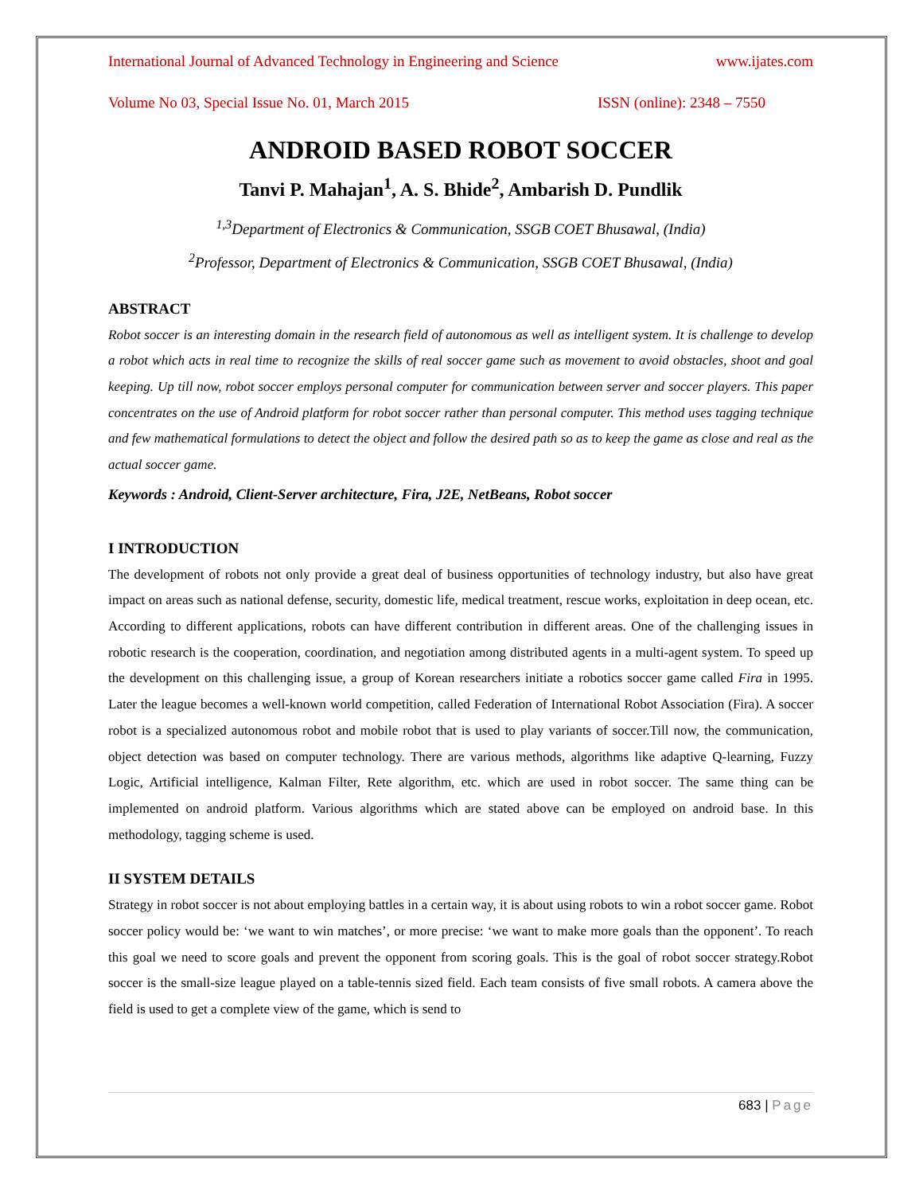International Journal of Advanced Technology in Engineering and Science www.ijates.com
Volume No 03, Special Issue No. 01, March 2015 ISSN (online): 2348 – 7550
ANDROID BASED ROBOT SOCCER
Tanvi P. Mahajan<sup>1</sup>, A. S. Bhide<sup>2</sup>, Ambarish D. Pundlik
<sup>1,3</sup>Department of Electronics & Communication, SSGB COET Bhusawal, (India)
<sup>2</sup> Professor, Department of Electronics & Communication, SSGB COET Bhusawal, (India)
ABSTRACT
Robot soccer is an interesting domain in the research field of autonomous as well as intelligent system. It is challenge to develop a robot which acts in real time to recognize the skills of real soccer game such as movement to avoid obstacles, shoot and goal keeping. Up till now, robot soccer employs personal computer for communication between server and soccer players. This paper concentrates on the use of Android platform for robot soccer rather than personal computer. This method uses tagging technique and few mathematical formulations to detect the object and follow the desired path so as to keep the game as close and real as the actual soccer game.
Keywords : Android, Client-Server architecture, Fira, J2E, NetBeans, Robot soccer
I INTRODUCTION
The development of robots not only provide a great deal of business opportunities of technology industry, but also have great impact on areas such as national defense, security, domestic life, medical treatment, rescue works, exploitation in deep ocean, etc. According to different applications, robots can have different contribution in different areas. One of the challenging issues in robotic research is the cooperation, coordination, and negotiation among distributed agents in a multi-agent system. To speed up the development on this challenging issue, a group of Korean researchers initiate a robotics soccer game called Fira in 1995. Later the league becomes a well-known world competition, called Federation of International Robot Association (Fira). A soccer robot is a specialized autonomous robot and mobile robot that is used to play variants of soccer.Till now, the communication, object detection was based on computer technology. There are various methods, algorithms like adaptive Q-learning, Fuzzy Logic, Artificial intelligence, Kalman Filter, Rete algorithm, etc. which are used in robot soccer. The same thing can be implemented on android platform. Various algorithms which are stated above can be employed on android base. In this methodology, tagging scheme is used.
II SYSTEM DETAILS
Strategy in robot soccer is not about employing battles in a certain way, it is about using robots to win a robot soccer game. Robot soccer policy would be: ‘we want to win matches’, or more precise: ‘we want to make more goals than the opponent’. To reach this goal we need to score goals and prevent the opponent from scoring goals. This is the goal of robot soccer strategy.Robot soccer is the small-size league played on a table-tennis sized field. Each team consists of five small robots. A camera above the field is used to get a complete view of the game, which is send to
683 | Page